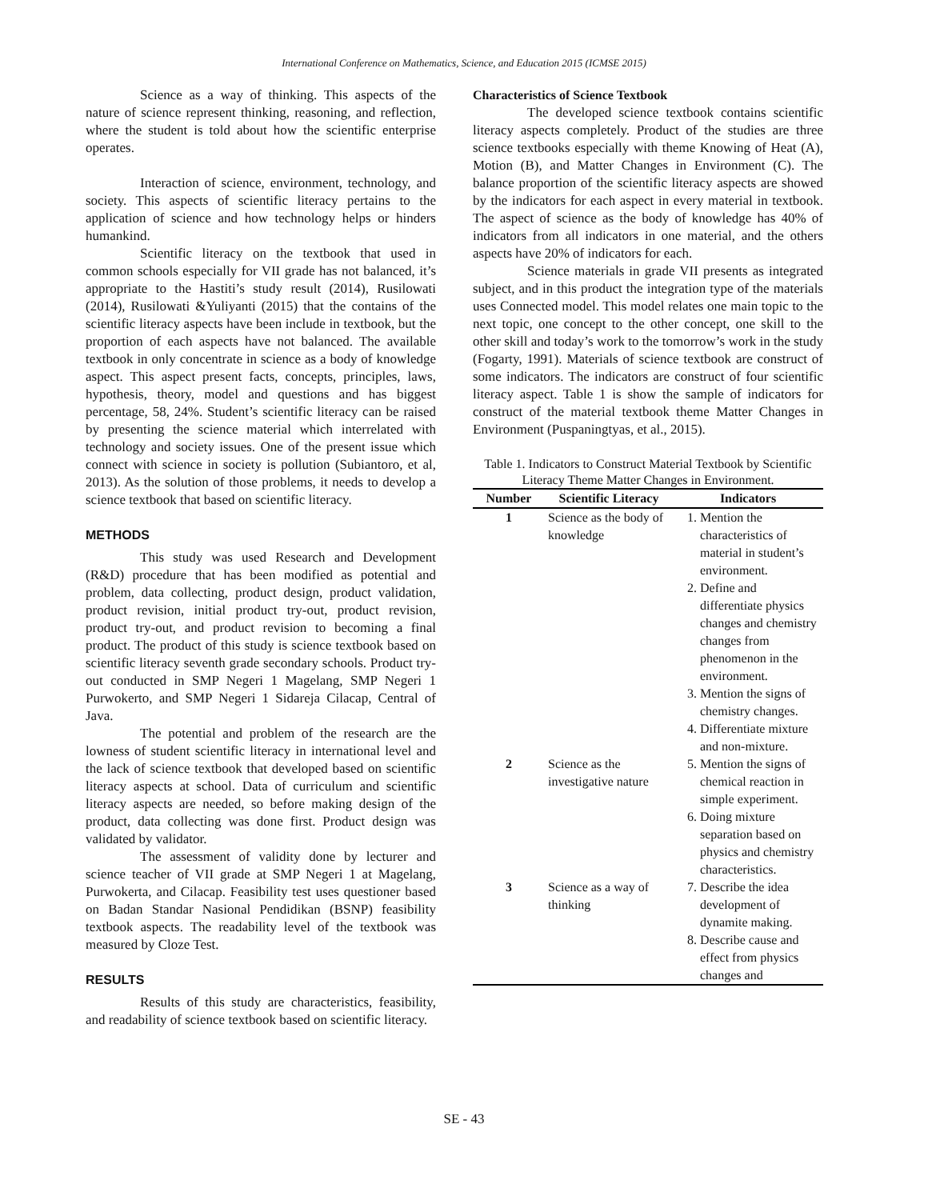International Conference on Mathematics, Science, and Education 2015 (ICMSE 2015)
Science as a way of thinking. This aspects of the nature of science represent thinking, reasoning, and reflection, where the student is told about how the scientific enterprise operates.
Interaction of science, environment, technology, and society. This aspects of scientific literacy pertains to the application of science and how technology helps or hinders humankind.
Scientific literacy on the textbook that used in common schools especially for VII grade has not balanced, it’s appropriate to the Hastiti’s study result (2014), Rusilowati (2014), Rusilowati &Yuliyanti (2015) that the contains of the scientific literacy aspects have been include in textbook, but the proportion of each aspects have not balanced. The available textbook in only concentrate in science as a body of knowledge aspect. This aspect present facts, concepts, principles, laws, hypothesis, theory, model and questions and has biggest percentage, 58, 24%. Student’s scientific literacy can be raised by presenting the science material which interrelated with technology and society issues. One of the present issue which connect with science in society is pollution (Subiantoro, et al, 2013). As the solution of those problems, it needs to develop a science textbook that based on scientific literacy.
METHODS
This study was used Research and Development (R&D) procedure that has been modified as potential and problem, data collecting, product design, product validation, product revision, initial product try-out, product revision, product try-out, and product revision to becoming a final product. The product of this study is science textbook based on scientific literacy seventh grade secondary schools. Product try-out conducted in SMP Negeri 1 Magelang, SMP Negeri 1 Purwokerto, and SMP Negeri 1 Sidareja Cilacap, Central of Java.
The potential and problem of the research are the lowness of student scientific literacy in international level and the lack of science textbook that developed based on scientific literacy aspects at school. Data of curriculum and scientific literacy aspects are needed, so before making design of the product, data collecting was done first. Product design was validated by validator.
The assessment of validity done by lecturer and science teacher of VII grade at SMP Negeri 1 at Magelang, Purwokerta, and Cilacap. Feasibility test uses questioner based on Badan Standar Nasional Pendidikan (BSNP) feasibility textbook aspects. The readability level of the textbook was measured by Cloze Test.
RESULTS
Results of this study are characteristics, feasibility, and readability of science textbook based on scientific literacy.
Characteristics of Science Textbook
The developed science textbook contains scientific literacy aspects completely. Product of the studies are three science textbooks especially with theme Knowing of Heat (A), Motion (B), and Matter Changes in Environment (C). The balance proportion of the scientific literacy aspects are showed by the indicators for each aspect in every material in textbook. The aspect of science as the body of knowledge has 40% of indicators from all indicators in one material, and the others aspects have 20% of indicators for each.
Science materials in grade VII presents as integrated subject, and in this product the integration type of the materials uses Connected model. This model relates one main topic to the next topic, one concept to the other concept, one skill to the other skill and today’s work to the tomorrow’s work in the study (Fogarty, 1991). Materials of science textbook are construct of some indicators. The indicators are construct of four scientific literacy aspect. Table 1 is show the sample of indicators for construct of the material textbook theme Matter Changes in Environment (Puspaningtyas, et al., 2015).
Table 1. Indicators to Construct Material Textbook by Scientific Literacy Theme Matter Changes in Environment.
| Number | Scientific Literacy | Indicators |
| --- | --- | --- |
| 1 | Science as the body of knowledge | 1. Mention the characteristics of material in student’s environment. 2. Define and differentiate physics changes and chemistry changes from phenomenon in the environment. 3. Mention the signs of chemistry changes. 4. Differentiate mixture and non-mixture. |
| 2 | Science as the investigative nature | 5. Mention the signs of chemical reaction in simple experiment. 6. Doing mixture separation based on physics and chemistry characteristics. |
| 3 | Science as a way of thinking | 7. Describe the idea development of dynamite making. 8. Describe cause and effect from physics changes and |
SE - 43